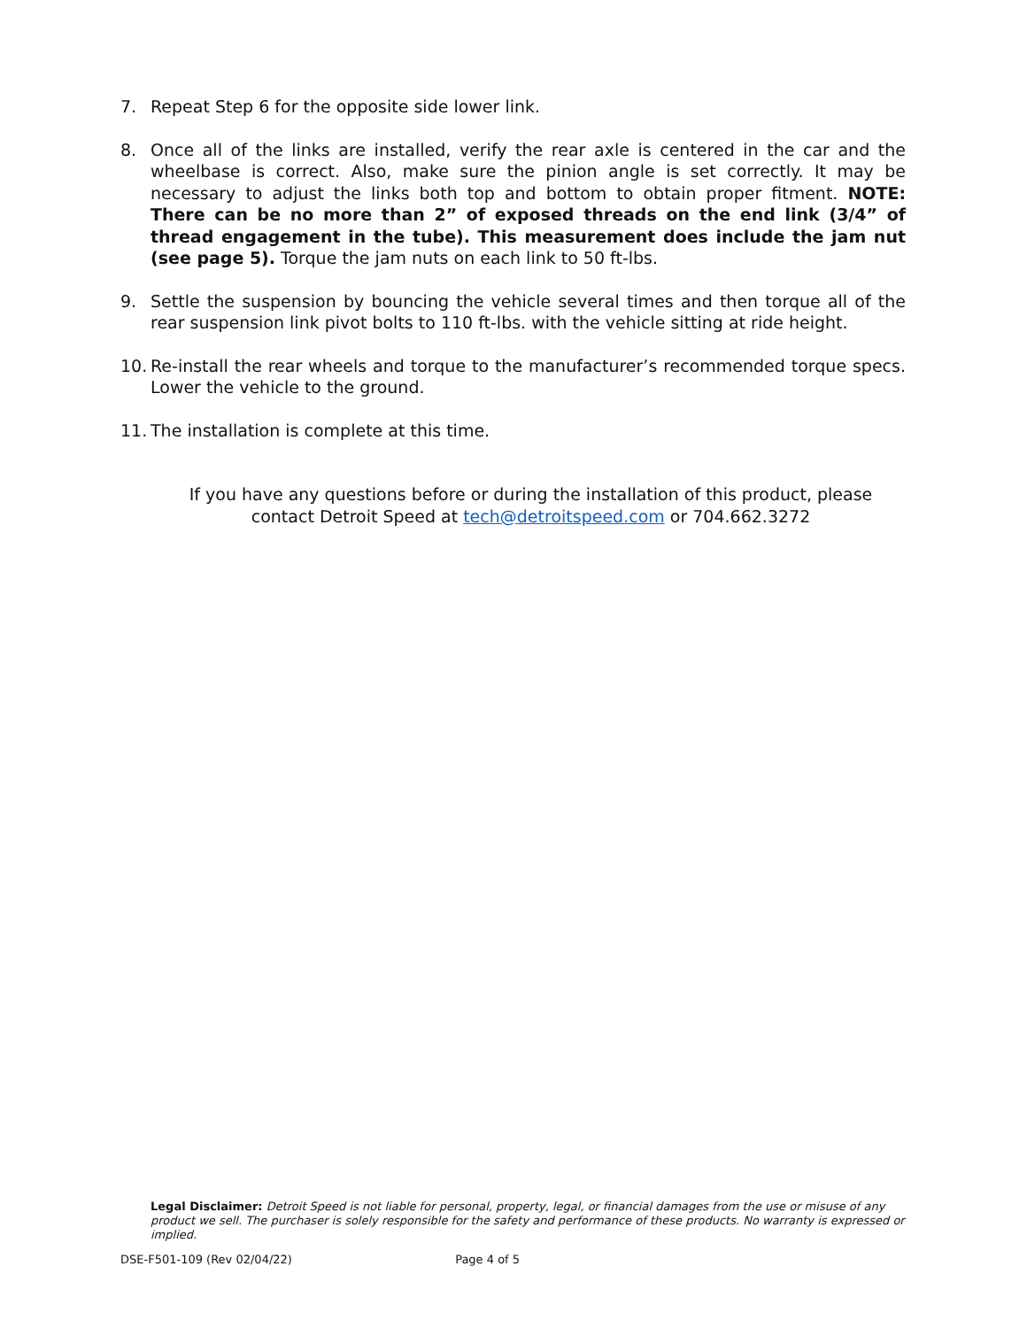7. Repeat Step 6 for the opposite side lower link.
8. Once all of the links are installed, verify the rear axle is centered in the car and the wheelbase is correct. Also, make sure the pinion angle is set correctly. It may be necessary to adjust the links both top and bottom to obtain proper fitment. NOTE: There can be no more than 2” of exposed threads on the end link (3/4” of thread engagement in the tube). This measurement does include the jam nut (see page 5). Torque the jam nuts on each link to 50 ft-lbs.
9. Settle the suspension by bouncing the vehicle several times and then torque all of the rear suspension link pivot bolts to 110 ft-lbs. with the vehicle sitting at ride height.
10.
Re-install the rear wheels and torque to the manufacturer’s recommended torque specs. Lower the vehicle to the ground.
11.
The installation is complete at this time.
If you have any questions before or during the installation of this product, please
contact Detroit Speed at tech@detroitspeed.com or 704.662.3272
Legal Disclaimer: Detroit Speed is not liable for personal, property, legal, or financial damages from the use or misuse of any product we sell. The purchaser is solely responsible for the safety and performance of these products. No warranty is expressed or implied.
DSE-F501-109 (Rev 02/04/22) Page 4 of 5